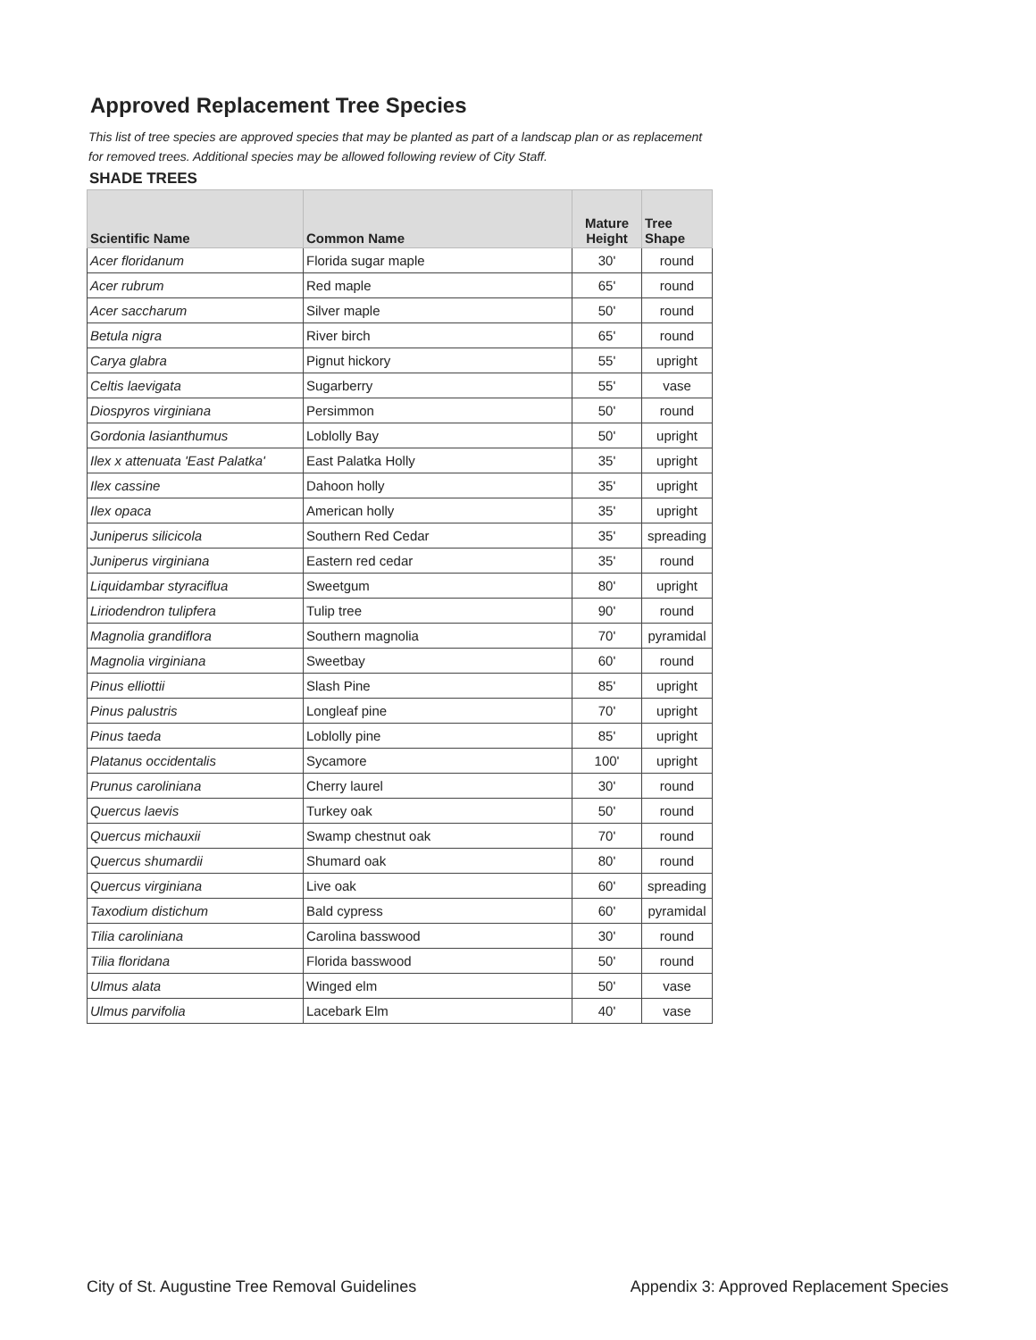Approved Replacement Tree Species
This list of tree species are approved species that may be planted as part of a landscap plan or as replacement for removed trees. Additional species may be allowed following review of City Staff.
SHADE TREES
| Scientific Name | Common Name | Mature Height | Tree Shape |
| --- | --- | --- | --- |
| Acer floridanum | Florida sugar maple | 30' | round |
| Acer rubrum | Red maple | 65' | round |
| Acer saccharum | Silver maple | 50' | round |
| Betula nigra | River birch | 65' | round |
| Carya glabra | Pignut hickory | 55' | upright |
| Celtis laevigata | Sugarberry | 55' | vase |
| Diospyros virginiana | Persimmon | 50' | round |
| Gordonia lasianthumus | Loblolly Bay | 50' | upright |
| Ilex x attenuata 'East Palatka' | East Palatka Holly | 35' | upright |
| Ilex cassine | Dahoon holly | 35' | upright |
| Ilex opaca | American holly | 35' | upright |
| Juniperus silicicola | Southern Red Cedar | 35' | spreading |
| Juniperus virginiana | Eastern red cedar | 35' | round |
| Liquidambar styraciflua | Sweetgum | 80' | upright |
| Liriodendron tulipfera | Tulip tree | 90' | round |
| Magnolia grandiflora | Southern magnolia | 70' | pyramidal |
| Magnolia virginiana | Sweetbay | 60' | round |
| Pinus elliottii | Slash Pine | 85' | upright |
| Pinus palustris | Longleaf pine | 70' | upright |
| Pinus taeda | Loblolly pine | 85' | upright |
| Platanus occidentalis | Sycamore | 100' | upright |
| Prunus caroliniana | Cherry laurel | 30' | round |
| Quercus laevis | Turkey oak | 50' | round |
| Quercus michauxii | Swamp chestnut oak | 70' | round |
| Quercus shumardii | Shumard oak | 80' | round |
| Quercus virginiana | Live oak | 60' | spreading |
| Taxodium distichum | Bald cypress | 60' | pyramidal |
| Tilia caroliniana | Carolina basswood | 30' | round |
| Tilia floridana | Florida basswood | 50' | round |
| Ulmus alata | Winged elm | 50' | vase |
| Ulmus parvifolia | Lacebark Elm | 40' | vase |
City of St. Augustine Tree Removal Guidelines Appendix 3: Approved Replacement Species